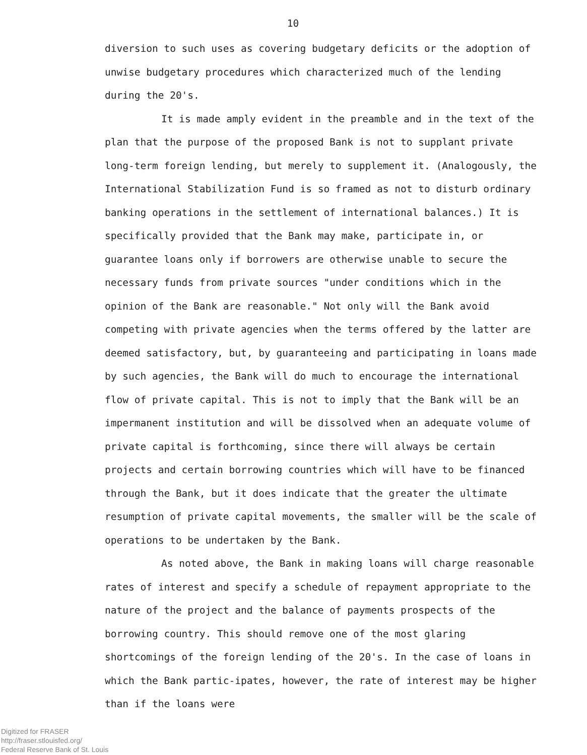10
diversion to such uses as covering budgetary deficits or the adoption of unwise budgetary procedures which characterized much of the lending during the 20's.
It is made amply evident in the preamble and in the text of the plan that the purpose of the proposed Bank is not to supplant private long-term foreign lending, but merely to supplement it. (Analogously, the International Stabilization Fund is so framed as not to disturb ordinary banking operations in the settlement of international balances.) It is specifically provided that the Bank may make, participate in, or guarantee loans only if borrowers are otherwise unable to secure the necessary funds from private sources "under conditions which in the opinion of the Bank are reasonable." Not only will the Bank avoid competing with private agencies when the terms offered by the latter are deemed satisfactory, but, by guaranteeing and participating in loans made by such agencies, the Bank will do much to encourage the international flow of private capital. This is not to imply that the Bank will be an impermanent institution and will be dissolved when an adequate volume of private capital is forthcoming, since there will always be certain projects and certain borrowing countries which will have to be financed through the Bank, but it does indicate that the greater the ultimate resumption of private capital movements, the smaller will be the scale of operations to be undertaken by the Bank.
As noted above, the Bank in making loans will charge reasonable rates of interest and specify a schedule of repayment appropriate to the nature of the project and the balance of payments prospects of the borrowing country. This should remove one of the most glaring shortcomings of the foreign lending of the 20's. In the case of loans in which the Bank partic-ipates, however, the rate of interest may be higher than if the loans were
Digitized for FRASER
http://fraser.stlouisfed.org/
Federal Reserve Bank of St. Louis